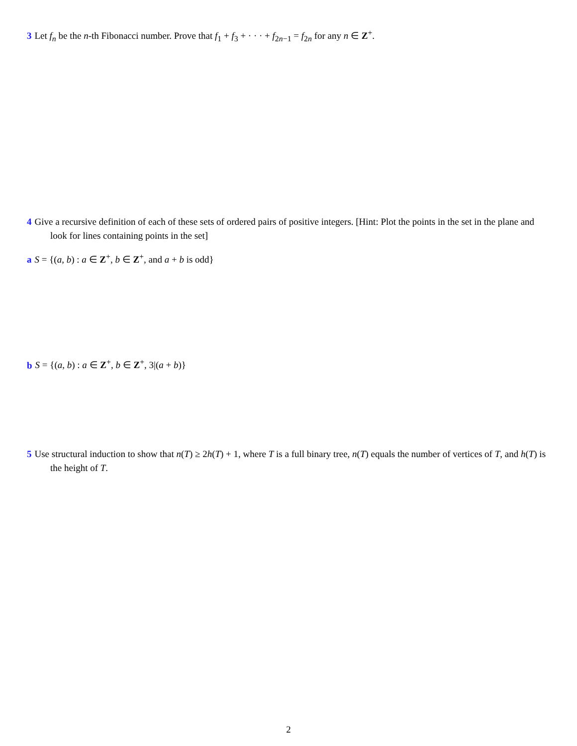3 Let f<sub>n</sub> be the n-th Fibonacci number. Prove that f<sub>1</sub> + f<sub>3</sub> + · · · + f<sub>2n−1</sub> = f<sub>2n</sub> for any n ∈ Z<sup>+</sup>.
4 Give a recursive definition of each of these sets of ordered pairs of positive integers. [Hint: Plot the points in the set in the plane and look for lines containing points in the set]
a S = {(a, b) : a ∈ Z<sup>+</sup>, b ∈ Z<sup>+</sup>, and a + b is odd}
b S = {(a, b) : a ∈ Z<sup>+</sup>, b ∈ Z<sup>+</sup>, 3|(a + b)}
5 Use structural induction to show that n(T) ≥ 2h(T) + 1, where T is a full binary tree, n(T) equals the number of vertices of T, and h(T) is the height of T.
2